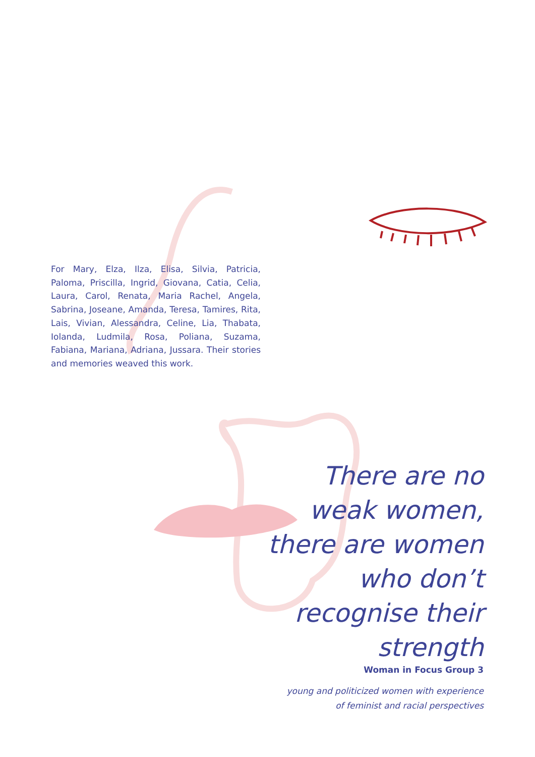For Mary, Elza, Ilza, Elisa, Silvia, Patricia, Paloma, Priscilla, Ingrid, Giovana, Catia, Celia, Laura, Carol, Renata, Maria Rachel, Angela, Sabrina, Joseane, Amanda, Teresa, Tamires, Rita, Lais, Vivian, Alessandra, Celine, Lia, Thabata, Iolanda, Ludmila, Rosa, Poliana, Suzama, Fabiana, Mariana, Adriana, Jussara. Their stories and memories weaved this work.
There are no
weak women,
there are women
who don’t
recognise their
strength
Woman in Focus Group 3
young and politicized women with experience
of feminist and racial perspectives